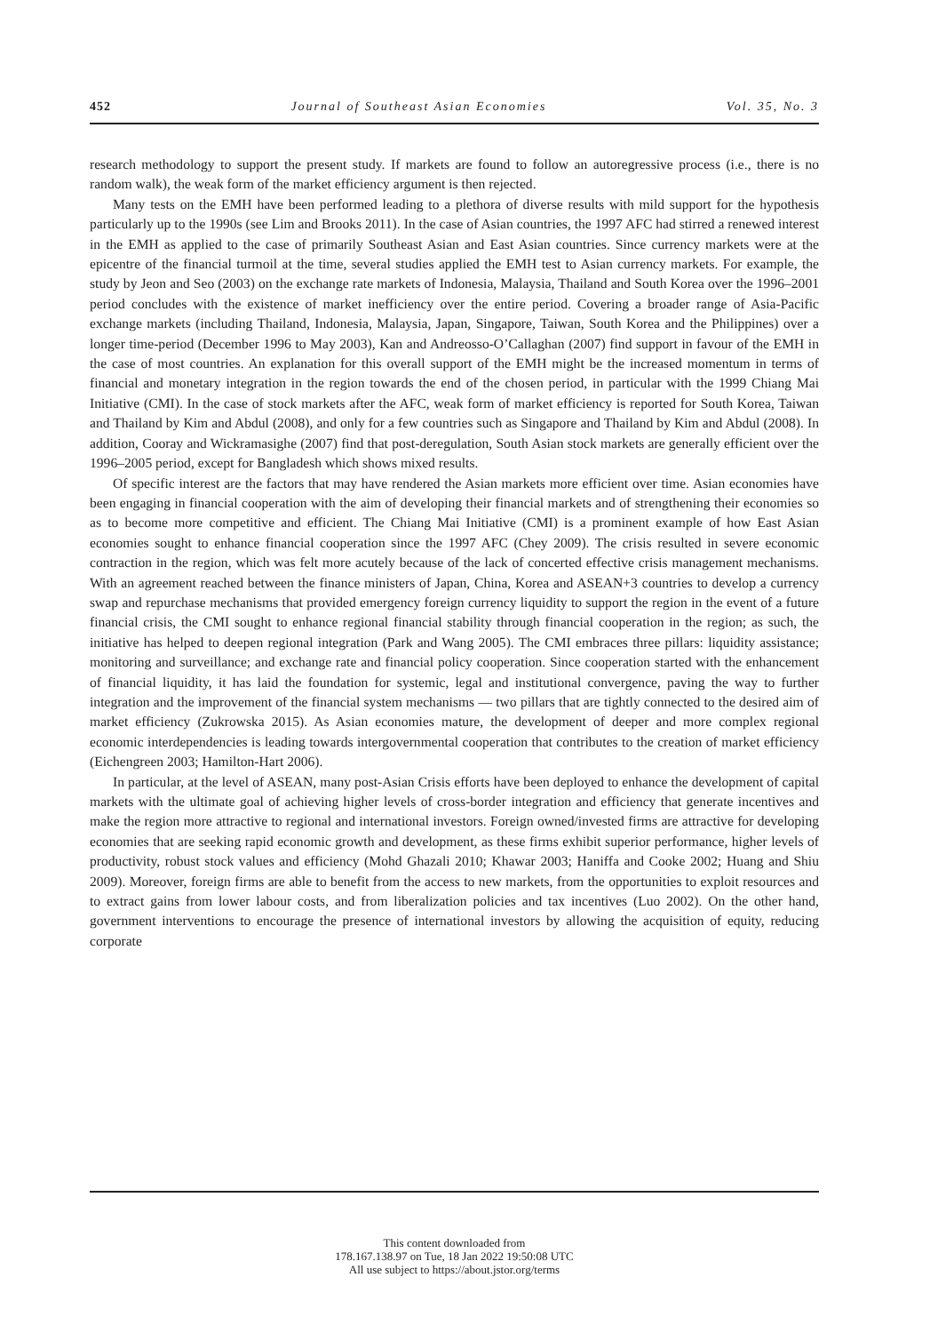452 Journal of Southeast Asian Economies Vol. 35, No. 3
research methodology to support the present study. If markets are found to follow an autoregressive process (i.e., there is no random walk), the weak form of the market efficiency argument is then rejected.
Many tests on the EMH have been performed leading to a plethora of diverse results with mild support for the hypothesis particularly up to the 1990s (see Lim and Brooks 2011). In the case of Asian countries, the 1997 AFC had stirred a renewed interest in the EMH as applied to the case of primarily Southeast Asian and East Asian countries. Since currency markets were at the epicentre of the financial turmoil at the time, several studies applied the EMH test to Asian currency markets. For example, the study by Jeon and Seo (2003) on the exchange rate markets of Indonesia, Malaysia, Thailand and South Korea over the 1996–2001 period concludes with the existence of market inefficiency over the entire period. Covering a broader range of Asia-Pacific exchange markets (including Thailand, Indonesia, Malaysia, Japan, Singapore, Taiwan, South Korea and the Philippines) over a longer time-period (December 1996 to May 2003), Kan and Andreosso-O’Callaghan (2007) find support in favour of the EMH in the case of most countries. An explanation for this overall support of the EMH might be the increased momentum in terms of financial and monetary integration in the region towards the end of the chosen period, in particular with the 1999 Chiang Mai Initiative (CMI). In the case of stock markets after the AFC, weak form of market efficiency is reported for South Korea, Taiwan and Thailand by Kim and Abdul (2008), and only for a few countries such as Singapore and Thailand by Kim and Abdul (2008). In addition, Cooray and Wickramasighe (2007) find that post-deregulation, South Asian stock markets are generally efficient over the 1996–2005 period, except for Bangladesh which shows mixed results.
Of specific interest are the factors that may have rendered the Asian markets more efficient over time. Asian economies have been engaging in financial cooperation with the aim of developing their financial markets and of strengthening their economies so as to become more competitive and efficient. The Chiang Mai Initiative (CMI) is a prominent example of how East Asian economies sought to enhance financial cooperation since the 1997 AFC (Chey 2009). The crisis resulted in severe economic contraction in the region, which was felt more acutely because of the lack of concerted effective crisis management mechanisms. With an agreement reached between the finance ministers of Japan, China, Korea and ASEAN+3 countries to develop a currency swap and repurchase mechanisms that provided emergency foreign currency liquidity to support the region in the event of a future financial crisis, the CMI sought to enhance regional financial stability through financial cooperation in the region; as such, the initiative has helped to deepen regional integration (Park and Wang 2005). The CMI embraces three pillars: liquidity assistance; monitoring and surveillance; and exchange rate and financial policy cooperation. Since cooperation started with the enhancement of financial liquidity, it has laid the foundation for systemic, legal and institutional convergence, paving the way to further integration and the improvement of the financial system mechanisms — two pillars that are tightly connected to the desired aim of market efficiency (Zukrowska 2015). As Asian economies mature, the development of deeper and more complex regional economic interdependencies is leading towards intergovernmental cooperation that contributes to the creation of market efficiency (Eichengreen 2003; Hamilton-Hart 2006).
In particular, at the level of ASEAN, many post-Asian Crisis efforts have been deployed to enhance the development of capital markets with the ultimate goal of achieving higher levels of cross-border integration and efficiency that generate incentives and make the region more attractive to regional and international investors. Foreign owned/invested firms are attractive for developing economies that are seeking rapid economic growth and development, as these firms exhibit superior performance, higher levels of productivity, robust stock values and efficiency (Mohd Ghazali 2010; Khawar 2003; Haniffa and Cooke 2002; Huang and Shiu 2009). Moreover, foreign firms are able to benefit from the access to new markets, from the opportunities to exploit resources and to extract gains from lower labour costs, and from liberalization policies and tax incentives (Luo 2002). On the other hand, government interventions to encourage the presence of international investors by allowing the acquisition of equity, reducing corporate
This content downloaded from
178.167.138.97 on Tue, 18 Jan 2022 19:50:08 UTC
All use subject to https://about.jstor.org/terms